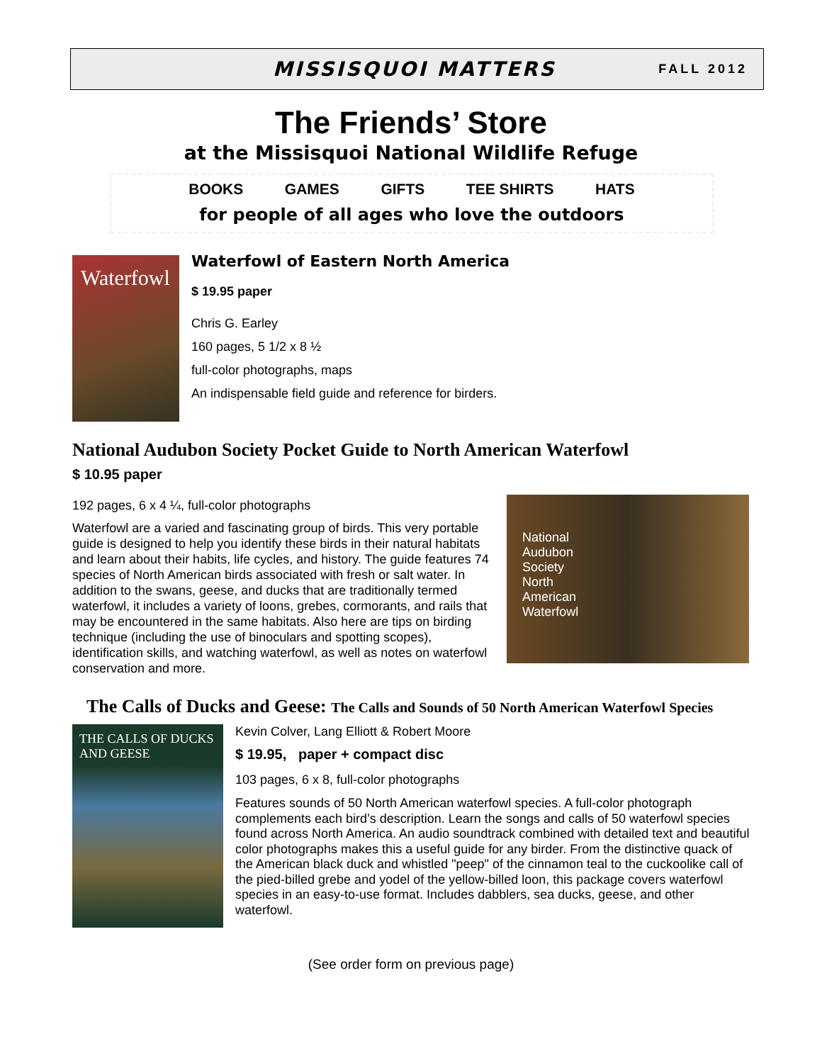MISSISQUOI MATTERS
FALL 2012
The Friends’ Store
at the Missisquoi National Wildlife Refuge
BOOKS GAMES GIFTS TEE SHIRTS HATS
for people of all ages who love the outdoors
Waterfowl
Waterfowl of Eastern North America
$ 19.95 paper
Chris G. Earley
160 pages, 5 1/2 x 8 ½
full-color photographs, maps
An indispensable field guide and reference for birders.
National Audubon Society Pocket Guide to North American Waterfowl
$ 10.95 paper
192 pages, 6 x 4 ¼, full-color photographs
Waterfowl are a varied and fascinating group of birds. This very portable guide is designed to help you identify these birds in their natural habitats and learn about their habits, life cycles, and history. The guide features 74 species of North American birds associated with fresh or salt water. In addition to the swans, geese, and ducks that are traditionally termed waterfowl, it includes a variety of loons, grebes, cormorants, and rails that may be encountered in the same habitats. Also here are tips on birding technique (including the use of binoculars and spotting scopes), identification skills, and watching waterfowl, as well as notes on waterfowl conservation and more.
National
Audubon
Society
North
American
Waterfowl
The Calls of Ducks and Geese: The Calls and Sounds of 50 North American Waterfowl Species
THE CALLS OF DUCKS AND GEESE
Kevin Colver, Lang Elliott & Robert Moore
$ 19.95, paper + compact disc
103 pages, 6 x 8, full-color photographs
Features sounds of 50 North American waterfowl species. A full-color photograph complements each bird’s description. Learn the songs and calls of 50 waterfowl species found across North America. An audio soundtrack combined with detailed text and beautiful color photographs makes this a useful guide for any birder. From the distinctive quack of the American black duck and whistled "peep" of the cinnamon teal to the cuckoolike call of the pied-billed grebe and yodel of the yellow-billed loon, this package covers waterfowl species in an easy-to-use format. Includes dabblers, sea ducks, geese, and other waterfowl.
(See order form on previous page)